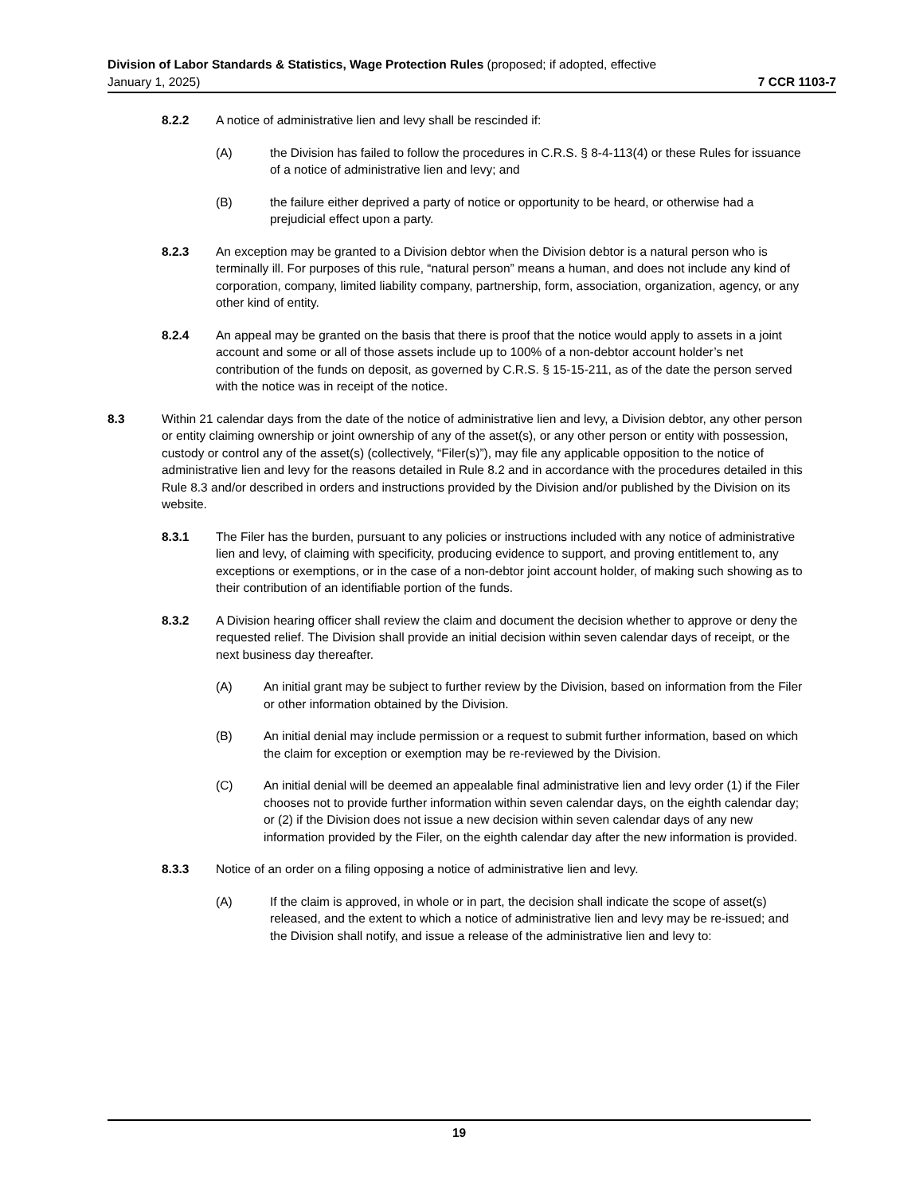Division of Labor Standards & Statistics, Wage Protection Rules (proposed; if adopted, effective
January 1, 2025) 7 CCR 1103-7
8.2.2 A notice of administrative lien and levy shall be rescinded if:
(A) the Division has failed to follow the procedures in C.R.S. § 8-4-113(4) or these Rules for issuance of a notice of administrative lien and levy; and
(B) the failure either deprived a party of notice or opportunity to be heard, or otherwise had a prejudicial effect upon a party.
8.2.3 An exception may be granted to a Division debtor when the Division debtor is a natural person who is terminally ill. For purposes of this rule, “natural person” means a human, and does not include any kind of corporation, company, limited liability company, partnership, form, association, organization, agency, or any other kind of entity.
8.2.4 An appeal may be granted on the basis that there is proof that the notice would apply to assets in a joint account and some or all of those assets include up to 100% of a non-debtor account holder’s net contribution of the funds on deposit, as governed by C.R.S. § 15-15-211, as of the date the person served with the notice was in receipt of the notice.
8.3 Within 21 calendar days from the date of the notice of administrative lien and levy, a Division debtor, any other person or entity claiming ownership or joint ownership of any of the asset(s), or any other person or entity with possession, custody or control any of the asset(s) (collectively, “Filer(s)”), may file any applicable opposition to the notice of administrative lien and levy for the reasons detailed in Rule 8.2 and in accordance with the procedures detailed in this Rule 8.3 and/or described in orders and instructions provided by the Division and/or published by the Division on its website.
8.3.1 The Filer has the burden, pursuant to any policies or instructions included with any notice of administrative lien and levy, of claiming with specificity, producing evidence to support, and proving entitlement to, any exceptions or exemptions, or in the case of a non-debtor joint account holder, of making such showing as to their contribution of an identifiable portion of the funds.
8.3.2 A Division hearing officer shall review the claim and document the decision whether to approve or deny the requested relief. The Division shall provide an initial decision within seven calendar days of receipt, or the next business day thereafter.
(A) An initial grant may be subject to further review by the Division, based on information from the Filer or other information obtained by the Division.
(B) An initial denial may include permission or a request to submit further information, based on which the claim for exception or exemption may be re-reviewed by the Division.
(C) An initial denial will be deemed an appealable final administrative lien and levy order (1) if the Filer chooses not to provide further information within seven calendar days, on the eighth calendar day; or (2) if the Division does not issue a new decision within seven calendar days of any new information provided by the Filer, on the eighth calendar day after the new information is provided.
8.3.3 Notice of an order on a filing opposing a notice of administrative lien and levy.
(A) If the claim is approved, in whole or in part, the decision shall indicate the scope of asset(s) released, and the extent to which a notice of administrative lien and levy may be re-issued; and the Division shall notify, and issue a release of the administrative lien and levy to:
19